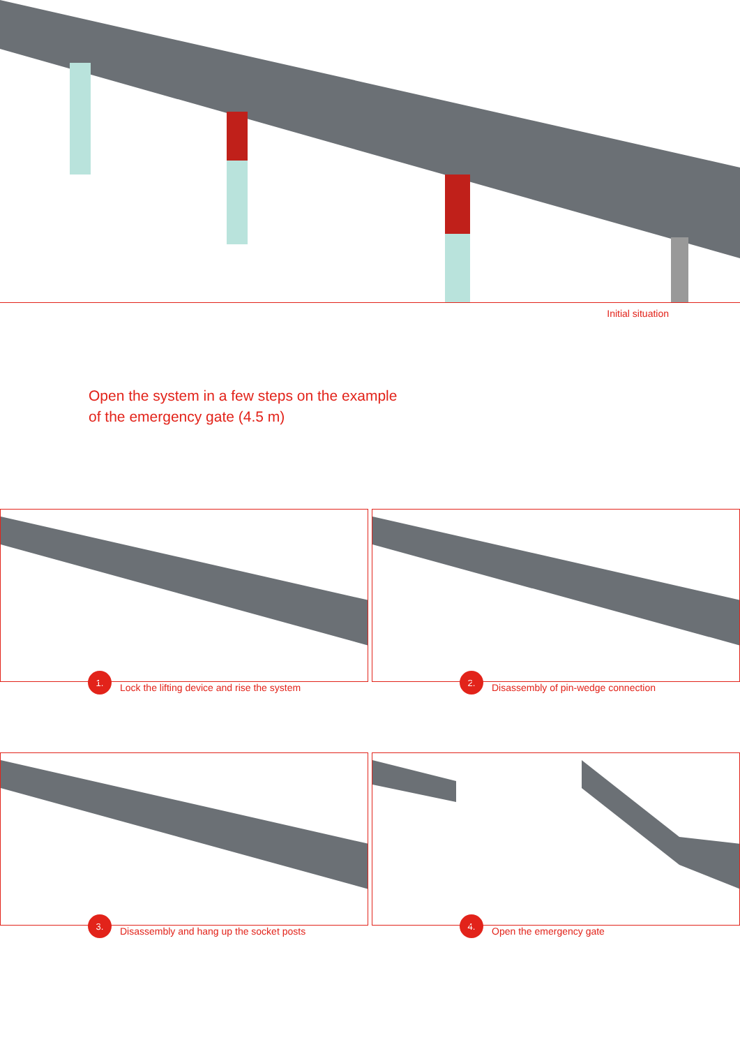Initial situation
Open the system in a few steps on the example
of the emergency gate (4.5 m)
1.
Lock the lifting device and rise the system
2.
Disassembly of pin-wedge connection
3.
Disassembly and hang up the socket posts
4.
Open the emergency gate